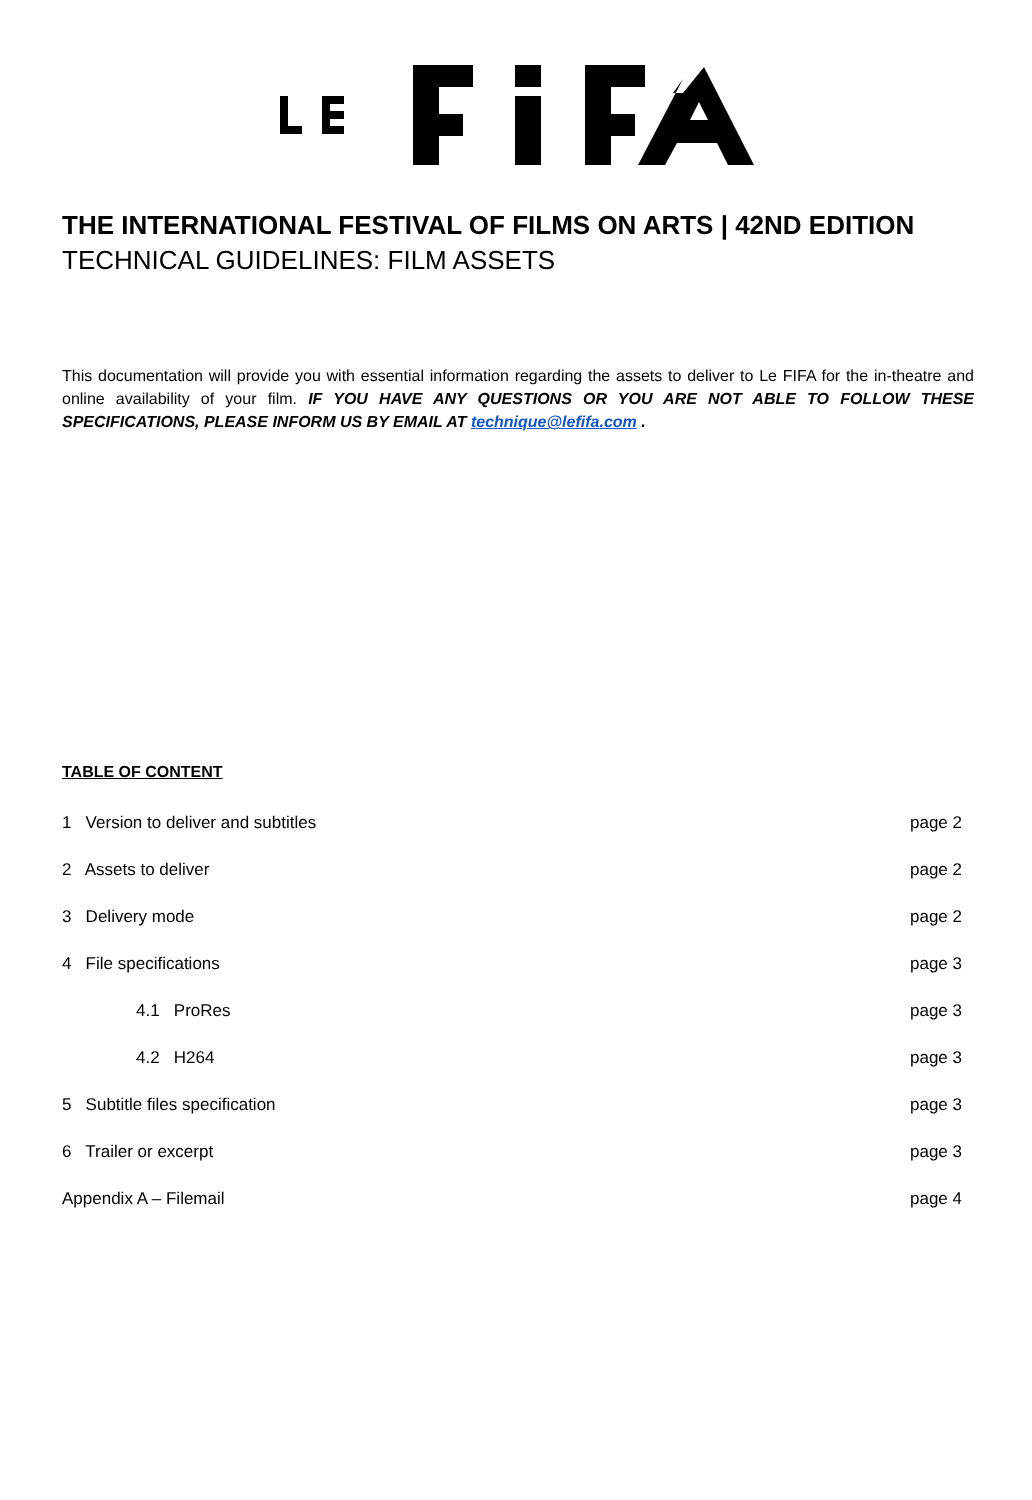THE INTERNATIONAL FESTIVAL OF FILMS ON ARTS | 42ND EDITION
TECHNICAL GUIDELINES: FILM ASSETS
This documentation will provide you with essential information regarding the assets to deliver to Le FIFA for the in-theatre and online availability of your film. IF YOU HAVE ANY QUESTIONS OR YOU ARE NOT ABLE TO FOLLOW THESE SPECIFICATIONS, PLEASE INFORM US BY EMAIL AT technique@lefifa.com .
TABLE OF CONTENT
| 1 Version to deliver and subtitles | page 2 |
| 2 Assets to deliver | page 2 |
| 3 Delivery mode | page 2 |
| 4 File specifications | page 3 |
| 4.1 ProRes | page 3 |
| 4.2 H264 | page 3 |
| 5 Subtitle files specification | page 3 |
| 6 Trailer or excerpt | page 3 |
| Appendix A – Filemail | page 4 |